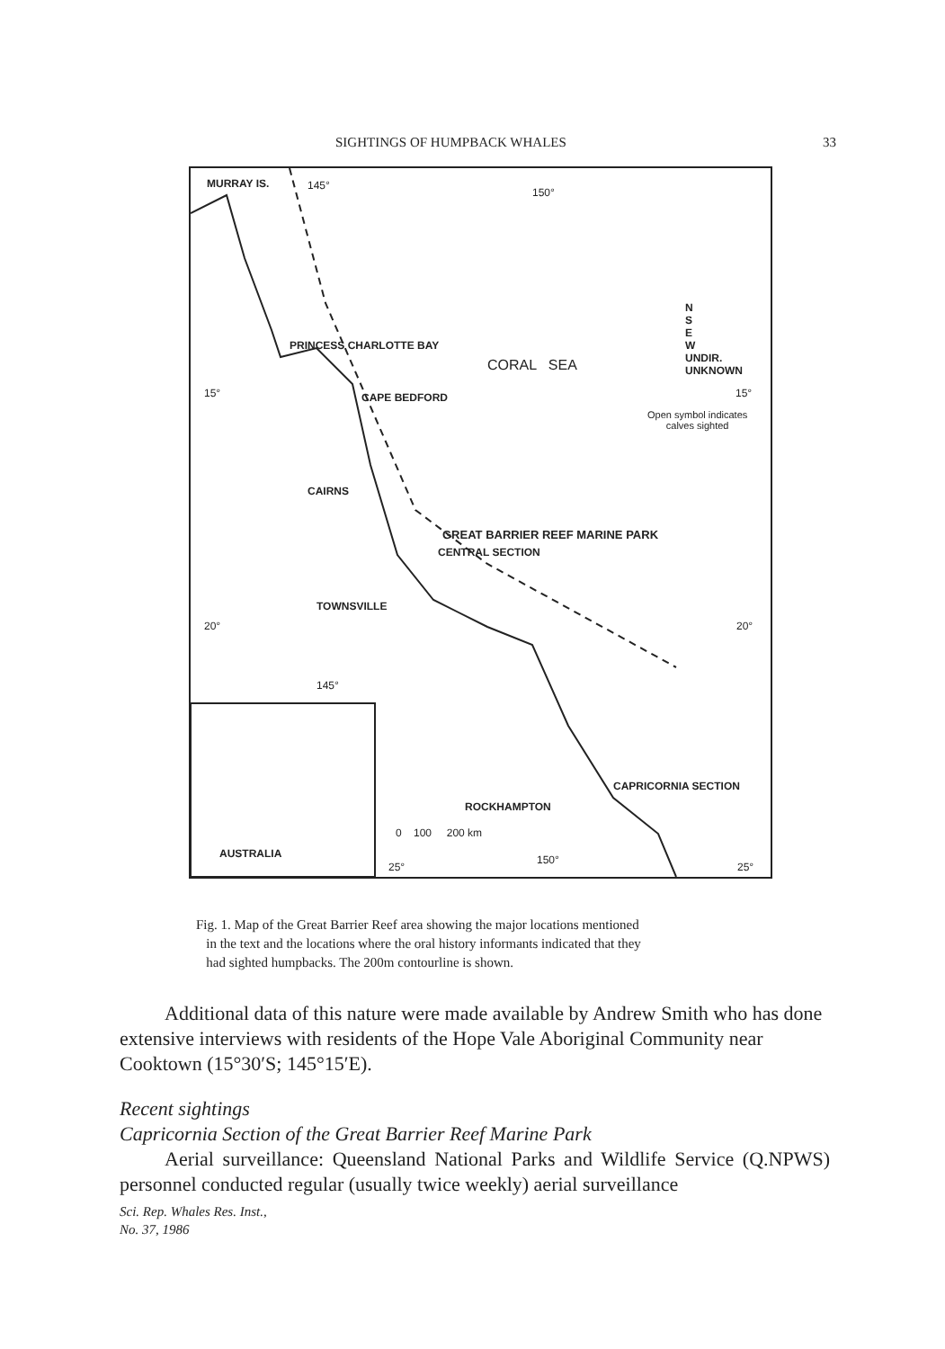SIGHTINGS OF HUMPBACK WHALES 33
MURRAY IS. 145°
150°
PRINCESS CHARLOTTE BAY
CORAL SEA
N
S
E
W
UNDIR.
UNKNOWN
15° 15°
CAPE BEDFORD
Open symbol indicates
calves sighted
CAIRNS
GREAT BARRIER REEF MARINE PARK
CENTRAL SECTION
TOWNSVILLE
20° 20°
145°
CAPRICORNIA SECTION
ROCKHAMPTON
0 100 200 km
AUSTRALIA
25°
150°
25°
Fig. 1. Map of the Great Barrier Reef area showing the major locations mentioned
in the text and the locations where the oral history informants indicated that they
had sighted humpbacks. The 200m contourline is shown.
Additional data of this nature were made available by Andrew Smith who has done extensive interviews with residents of the Hope Vale Aboriginal Community near Cooktown (15°30′S; 145°15′E).
Recent sightings
Capricornia Section of the Great Barrier Reef Marine Park
Aerial surveillance: Queensland National Parks and Wildlife Service (Q.NPWS) personnel conducted regular (usually twice weekly) aerial surveillance
Sci. Rep. Whales Res. Inst.,
No. 37, 1986